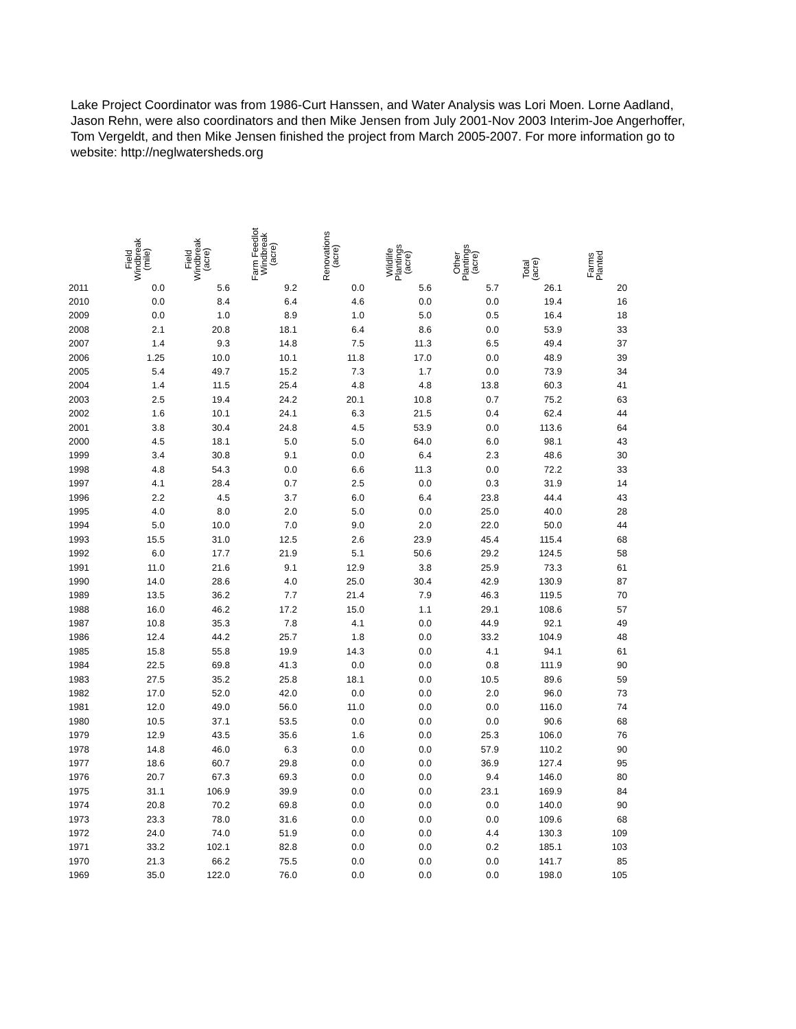Lake Project Coordinator was from 1986-Curt Hanssen, and Water Analysis was Lori Moen. Lorne Aadland, Jason Rehn, were also coordinators and then Mike Jensen from July 2001-Nov 2003 Interim-Joe Angerhoffer, Tom Vergeldt, and then Mike Jensen finished the project from March 2005-2007. For more information go to website: http://neglwatersheds.org
| | Field Windbreak (mile) | Field Windbreak (acre) | Farm Feedlot Windbreak (acre) | Renovations (acre) | Wildlife Plantings (acre) | Other Plantings (acre) | Total (acre) | Farms Planted |
| --- | --- | --- | --- | --- | --- | --- | --- | --- |
| 2011 | 0.0 | 5.6 | 9.2 | 0.0 | 5.6 | 5.7 | 26.1 | 20 |
| 2010 | 0.0 | 8.4 | 6.4 | 4.6 | 0.0 | 0.0 | 19.4 | 16 |
| 2009 | 0.0 | 1.0 | 8.9 | 1.0 | 5.0 | 0.5 | 16.4 | 18 |
| 2008 | 2.1 | 20.8 | 18.1 | 6.4 | 8.6 | 0.0 | 53.9 | 33 |
| 2007 | 1.4 | 9.3 | 14.8 | 7.5 | 11.3 | 6.5 | 49.4 | 37 |
| 2006 | 1.25 | 10.0 | 10.1 | 11.8 | 17.0 | 0.0 | 48.9 | 39 |
| 2005 | 5.4 | 49.7 | 15.2 | 7.3 | 1.7 | 0.0 | 73.9 | 34 |
| 2004 | 1.4 | 11.5 | 25.4 | 4.8 | 4.8 | 13.8 | 60.3 | 41 |
| 2003 | 2.5 | 19.4 | 24.2 | 20.1 | 10.8 | 0.7 | 75.2 | 63 |
| 2002 | 1.6 | 10.1 | 24.1 | 6.3 | 21.5 | 0.4 | 62.4 | 44 |
| 2001 | 3.8 | 30.4 | 24.8 | 4.5 | 53.9 | 0.0 | 113.6 | 64 |
| 2000 | 4.5 | 18.1 | 5.0 | 5.0 | 64.0 | 6.0 | 98.1 | 43 |
| 1999 | 3.4 | 30.8 | 9.1 | 0.0 | 6.4 | 2.3 | 48.6 | 30 |
| 1998 | 4.8 | 54.3 | 0.0 | 6.6 | 11.3 | 0.0 | 72.2 | 33 |
| 1997 | 4.1 | 28.4 | 0.7 | 2.5 | 0.0 | 0.3 | 31.9 | 14 |
| 1996 | 2.2 | 4.5 | 3.7 | 6.0 | 6.4 | 23.8 | 44.4 | 43 |
| 1995 | 4.0 | 8.0 | 2.0 | 5.0 | 0.0 | 25.0 | 40.0 | 28 |
| 1994 | 5.0 | 10.0 | 7.0 | 9.0 | 2.0 | 22.0 | 50.0 | 44 |
| 1993 | 15.5 | 31.0 | 12.5 | 2.6 | 23.9 | 45.4 | 115.4 | 68 |
| 1992 | 6.0 | 17.7 | 21.9 | 5.1 | 50.6 | 29.2 | 124.5 | 58 |
| 1991 | 11.0 | 21.6 | 9.1 | 12.9 | 3.8 | 25.9 | 73.3 | 61 |
| 1990 | 14.0 | 28.6 | 4.0 | 25.0 | 30.4 | 42.9 | 130.9 | 87 |
| 1989 | 13.5 | 36.2 | 7.7 | 21.4 | 7.9 | 46.3 | 119.5 | 70 |
| 1988 | 16.0 | 46.2 | 17.2 | 15.0 | 1.1 | 29.1 | 108.6 | 57 |
| 1987 | 10.8 | 35.3 | 7.8 | 4.1 | 0.0 | 44.9 | 92.1 | 49 |
| 1986 | 12.4 | 44.2 | 25.7 | 1.8 | 0.0 | 33.2 | 104.9 | 48 |
| 1985 | 15.8 | 55.8 | 19.9 | 14.3 | 0.0 | 4.1 | 94.1 | 61 |
| 1984 | 22.5 | 69.8 | 41.3 | 0.0 | 0.0 | 0.8 | 111.9 | 90 |
| 1983 | 27.5 | 35.2 | 25.8 | 18.1 | 0.0 | 10.5 | 89.6 | 59 |
| 1982 | 17.0 | 52.0 | 42.0 | 0.0 | 0.0 | 2.0 | 96.0 | 73 |
| 1981 | 12.0 | 49.0 | 56.0 | 11.0 | 0.0 | 0.0 | 116.0 | 74 |
| 1980 | 10.5 | 37.1 | 53.5 | 0.0 | 0.0 | 0.0 | 90.6 | 68 |
| 1979 | 12.9 | 43.5 | 35.6 | 1.6 | 0.0 | 25.3 | 106.0 | 76 |
| 1978 | 14.8 | 46.0 | 6.3 | 0.0 | 0.0 | 57.9 | 110.2 | 90 |
| 1977 | 18.6 | 60.7 | 29.8 | 0.0 | 0.0 | 36.9 | 127.4 | 95 |
| 1976 | 20.7 | 67.3 | 69.3 | 0.0 | 0.0 | 9.4 | 146.0 | 80 |
| 1975 | 31.1 | 106.9 | 39.9 | 0.0 | 0.0 | 23.1 | 169.9 | 84 |
| 1974 | 20.8 | 70.2 | 69.8 | 0.0 | 0.0 | 0.0 | 140.0 | 90 |
| 1973 | 23.3 | 78.0 | 31.6 | 0.0 | 0.0 | 0.0 | 109.6 | 68 |
| 1972 | 24.0 | 74.0 | 51.9 | 0.0 | 0.0 | 4.4 | 130.3 | 109 |
| 1971 | 33.2 | 102.1 | 82.8 | 0.0 | 0.0 | 0.2 | 185.1 | 103 |
| 1970 | 21.3 | 66.2 | 75.5 | 0.0 | 0.0 | 0.0 | 141.7 | 85 |
| 1969 | 35.0 | 122.0 | 76.0 | 0.0 | 0.0 | 0.0 | 198.0 | 105 |